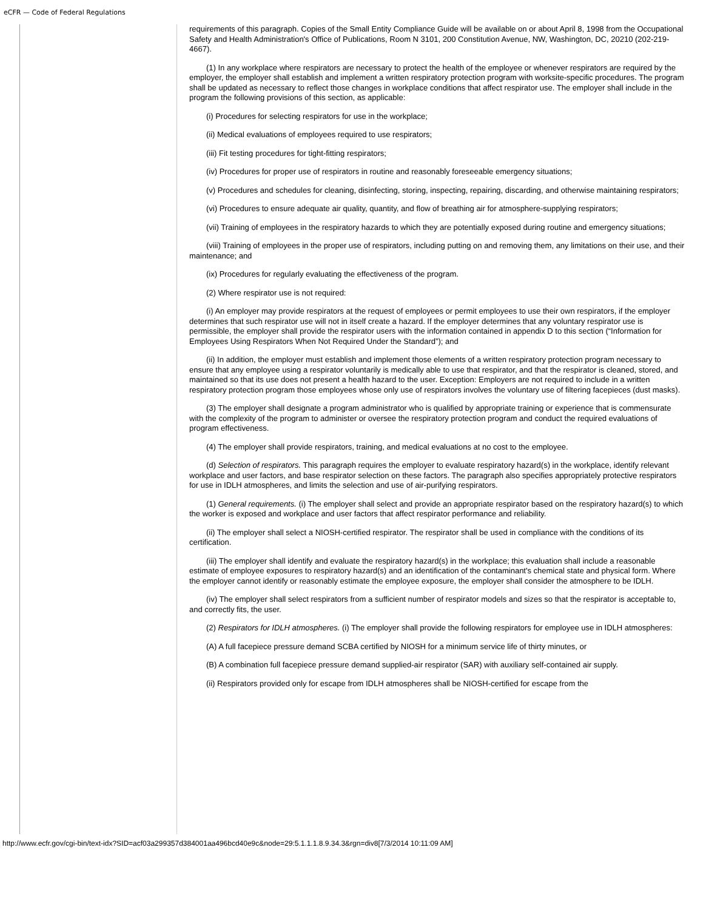eCFR — Code of Federal Regulations
requirements of this paragraph. Copies of the Small Entity Compliance Guide will be available on or about April 8, 1998 from the Occupational Safety and Health Administration's Office of Publications, Room N 3101, 200 Constitution Avenue, NW, Washington, DC, 20210 (202-219-4667).
(1) In any workplace where respirators are necessary to protect the health of the employee or whenever respirators are required by the employer, the employer shall establish and implement a written respiratory protection program with worksite-specific procedures. The program shall be updated as necessary to reflect those changes in workplace conditions that affect respirator use. The employer shall include in the program the following provisions of this section, as applicable:
(i) Procedures for selecting respirators for use in the workplace;
(ii) Medical evaluations of employees required to use respirators;
(iii) Fit testing procedures for tight-fitting respirators;
(iv) Procedures for proper use of respirators in routine and reasonably foreseeable emergency situations;
(v) Procedures and schedules for cleaning, disinfecting, storing, inspecting, repairing, discarding, and otherwise maintaining respirators;
(vi) Procedures to ensure adequate air quality, quantity, and flow of breathing air for atmosphere-supplying respirators;
(vii) Training of employees in the respiratory hazards to which they are potentially exposed during routine and emergency situations;
(viii) Training of employees in the proper use of respirators, including putting on and removing them, any limitations on their use, and their maintenance; and
(ix) Procedures for regularly evaluating the effectiveness of the program.
(2) Where respirator use is not required:
(i) An employer may provide respirators at the request of employees or permit employees to use their own respirators, if the employer determines that such respirator use will not in itself create a hazard. If the employer determines that any voluntary respirator use is permissible, the employer shall provide the respirator users with the information contained in appendix D to this section (“Information for Employees Using Respirators When Not Required Under the Standard”); and
(ii) In addition, the employer must establish and implement those elements of a written respiratory protection program necessary to ensure that any employee using a respirator voluntarily is medically able to use that respirator, and that the respirator is cleaned, stored, and maintained so that its use does not present a health hazard to the user. Exception: Employers are not required to include in a written respiratory protection program those employees whose only use of respirators involves the voluntary use of filtering facepieces (dust masks).
(3) The employer shall designate a program administrator who is qualified by appropriate training or experience that is commensurate with the complexity of the program to administer or oversee the respiratory protection program and conduct the required evaluations of program effectiveness.
(4) The employer shall provide respirators, training, and medical evaluations at no cost to the employee.
(d) Selection of respirators. This paragraph requires the employer to evaluate respiratory hazard(s) in the workplace, identify relevant workplace and user factors, and base respirator selection on these factors. The paragraph also specifies appropriately protective respirators for use in IDLH atmospheres, and limits the selection and use of air-purifying respirators.
(1) General requirements. (i) The employer shall select and provide an appropriate respirator based on the respiratory hazard(s) to which the worker is exposed and workplace and user factors that affect respirator performance and reliability.
(ii) The employer shall select a NIOSH-certified respirator. The respirator shall be used in compliance with the conditions of its certification.
(iii) The employer shall identify and evaluate the respiratory hazard(s) in the workplace; this evaluation shall include a reasonable estimate of employee exposures to respiratory hazard(s) and an identification of the contaminant's chemical state and physical form. Where the employer cannot identify or reasonably estimate the employee exposure, the employer shall consider the atmosphere to be IDLH.
(iv) The employer shall select respirators from a sufficient number of respirator models and sizes so that the respirator is acceptable to, and correctly fits, the user.
(2) Respirators for IDLH atmospheres. (i) The employer shall provide the following respirators for employee use in IDLH atmospheres:
(A) A full facepiece pressure demand SCBA certified by NIOSH for a minimum service life of thirty minutes, or
(B) A combination full facepiece pressure demand supplied-air respirator (SAR) with auxiliary self-contained air supply.
(ii) Respirators provided only for escape from IDLH atmospheres shall be NIOSH-certified for escape from the
http://www.ecfr.gov/cgi-bin/text-idx?SID=acf03a299357d384001aa496bcd40e9c&node=29:5.1.1.1.8.9.34.3&rgn=div8[7/3/2014 10:11:09 AM]